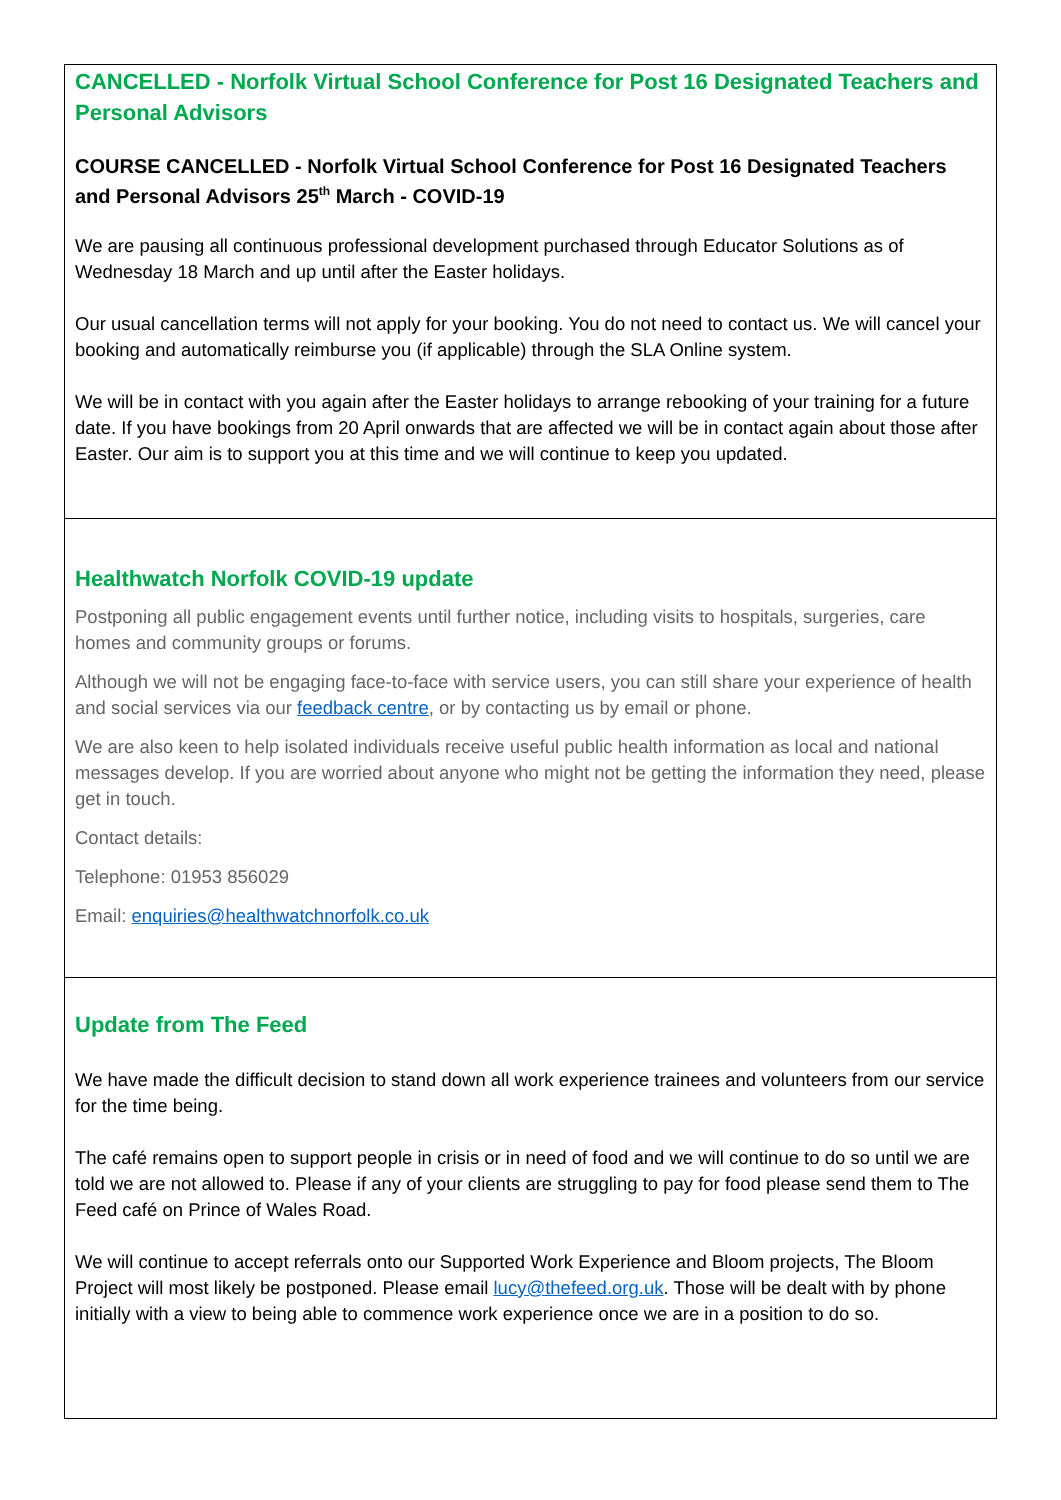CANCELLED - Norfolk Virtual School Conference for Post 16 Designated Teachers and Personal Advisors
COURSE CANCELLED - Norfolk Virtual School Conference for Post 16 Designated Teachers and Personal Advisors 25<sup>th</sup> March - COVID-19
We are pausing all continuous professional development purchased through Educator Solutions as of Wednesday 18 March and up until after the Easter holidays.
Our usual cancellation terms will not apply for your booking. You do not need to contact us. We will cancel your booking and automatically reimburse you (if applicable) through the SLA Online system.
We will be in contact with you again after the Easter holidays to arrange rebooking of your training for a future date. If you have bookings from 20 April onwards that are affected we will be in contact again about those after Easter. Our aim is to support you at this time and we will continue to keep you updated.
Healthwatch Norfolk COVID-19 update
Postponing all public engagement events until further notice, including visits to hospitals, surgeries, care homes and community groups or forums.
Although we will not be engaging face-to-face with service users, you can still share your experience of health and social services via our feedback centre, or by contacting us by email or phone.
We are also keen to help isolated individuals receive useful public health information as local and national messages develop. If you are worried about anyone who might not be getting the information they need, please get in touch.
Contact details:
Telephone: 01953 856029
Email: enquiries@healthwatchnorfolk.co.uk
Update from The Feed
We have made the difficult decision to stand down all work experience trainees and volunteers from our service for the time being.
The café remains open to support people in crisis or in need of food and we will continue to do so until we are told we are not allowed to. Please if any of your clients are struggling to pay for food please send them to The Feed café on Prince of Wales Road.
We will continue to accept referrals onto our Supported Work Experience and Bloom projects, The Bloom Project will most likely be postponed. Please email lucy@thefeed.org.uk. Those will be dealt with by phone initially with a view to being able to commence work experience once we are in a position to do so.